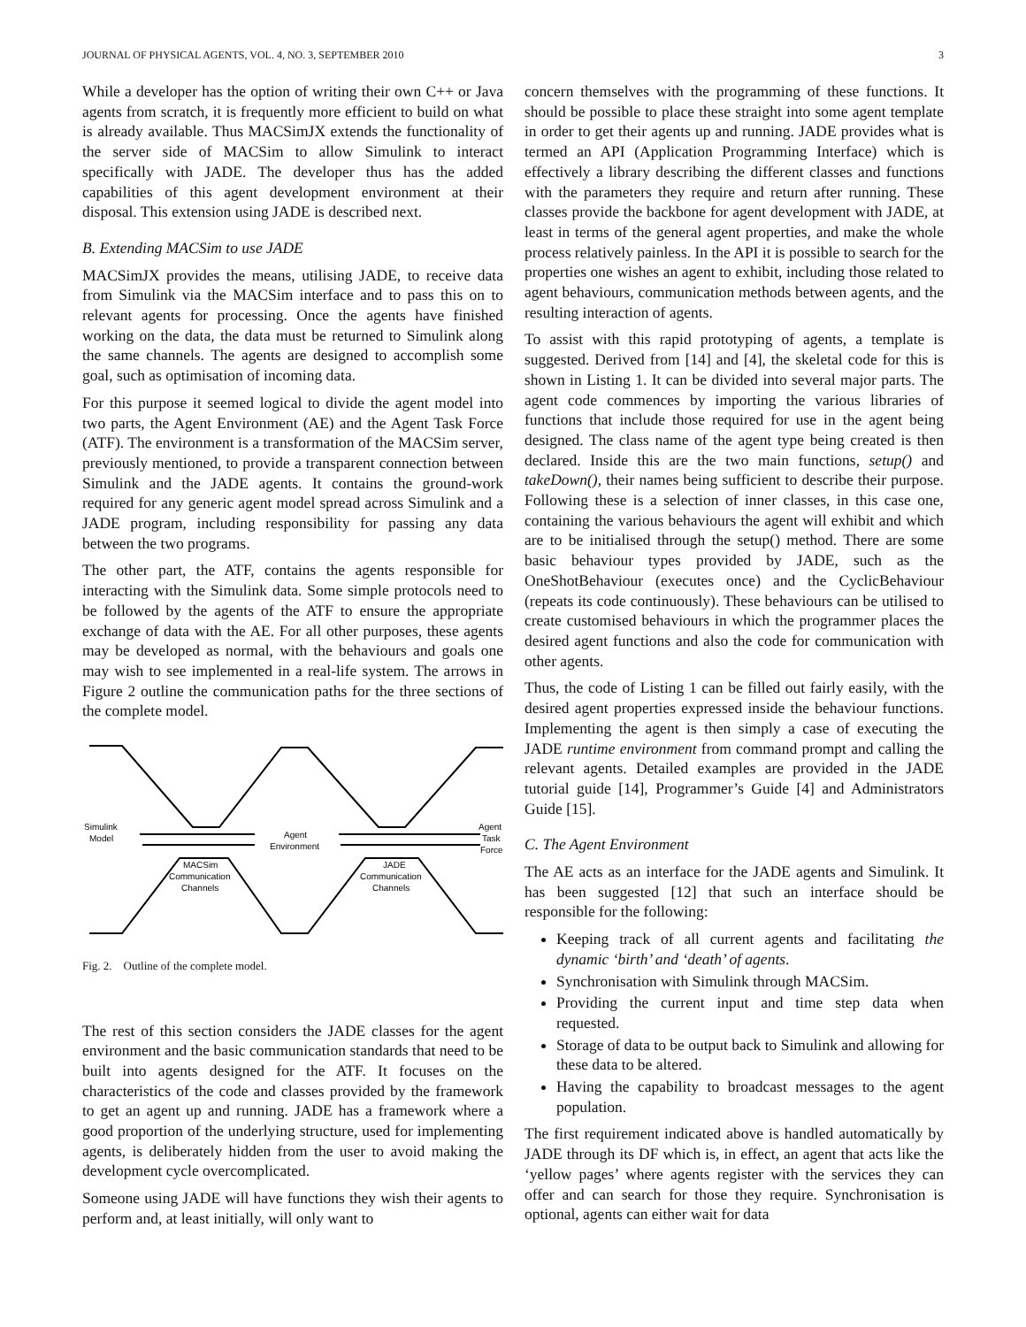JOURNAL OF PHYSICAL AGENTS, VOL. 4, NO. 3, SEPTEMBER 2010 3
While a developer has the option of writing their own C++ or Java agents from scratch, it is frequently more efficient to build on what is already available. Thus MACSimJX extends the functionality of the server side of MACSim to allow Simulink to interact specifically with JADE. The developer thus has the added capabilities of this agent development environment at their disposal. This extension using JADE is described next.
B. Extending MACSim to use JADE
MACSimJX provides the means, utilising JADE, to receive data from Simulink via the MACSim interface and to pass this on to relevant agents for processing. Once the agents have finished working on the data, the data must be returned to Simulink along the same channels. The agents are designed to accomplish some goal, such as optimisation of incoming data.
For this purpose it seemed logical to divide the agent model into two parts, the Agent Environment (AE) and the Agent Task Force (ATF). The environment is a transformation of the MACSim server, previously mentioned, to provide a transparent connection between Simulink and the JADE agents. It contains the ground-work required for any generic agent model spread across Simulink and a JADE program, including responsibility for passing any data between the two programs.
The other part, the ATF, contains the agents responsible for interacting with the Simulink data. Some simple protocols need to be followed by the agents of the ATF to ensure the appropriate exchange of data with the AE. For all other purposes, these agents may be developed as normal, with the behaviours and goals one may wish to see implemented in a real-life system. The arrows in Figure 2 outline the communication paths for the three sections of the complete model.
Simulink
Model
Agent
Environment
Agent
Task
Force
MACSim
Communication
Channels
JADE
Communication
Channels
Fig. 2. Outline of the complete model.
The rest of this section considers the JADE classes for the agent environment and the basic communication standards that need to be built into agents designed for the ATF. It focuses on the characteristics of the code and classes provided by the framework to get an agent up and running. JADE has a framework where a good proportion of the underlying structure, used for implementing agents, is deliberately hidden from the user to avoid making the development cycle overcomplicated.
Someone using JADE will have functions they wish their agents to perform and, at least initially, will only want to
concern themselves with the programming of these functions. It should be possible to place these straight into some agent template in order to get their agents up and running. JADE provides what is termed an API (Application Programming Interface) which is effectively a library describing the different classes and functions with the parameters they require and return after running. These classes provide the backbone for agent development with JADE, at least in terms of the general agent properties, and make the whole process relatively painless. In the API it is possible to search for the properties one wishes an agent to exhibit, including those related to agent behaviours, communication methods between agents, and the resulting interaction of agents.
To assist with this rapid prototyping of agents, a template is suggested. Derived from [14] and [4], the skeletal code for this is shown in Listing 1. It can be divided into several major parts. The agent code commences by importing the various libraries of functions that include those required for use in the agent being designed. The class name of the agent type being created is then declared. Inside this are the two main functions, setup() and takeDown(), their names being sufficient to describe their purpose. Following these is a selection of inner classes, in this case one, containing the various behaviours the agent will exhibit and which are to be initialised through the setup() method. There are some basic behaviour types provided by JADE, such as the OneShotBehaviour (executes once) and the CyclicBehaviour (repeats its code continuously). These behaviours can be utilised to create customised behaviours in which the programmer places the desired agent functions and also the code for communication with other agents.
Thus, the code of Listing 1 can be filled out fairly easily, with the desired agent properties expressed inside the behaviour functions. Implementing the agent is then simply a case of executing the JADE runtime environment from command prompt and calling the relevant agents. Detailed examples are provided in the JADE tutorial guide [14], Programmer’s Guide [4] and Administrators Guide [15].
C. The Agent Environment
The AE acts as an interface for the JADE agents and Simulink. It has been suggested [12] that such an interface should be responsible for the following:
Keeping track of all current agents and facilitating the dynamic ‘birth’ and ‘death’ of agents.
Synchronisation with Simulink through MACSim.
Providing the current input and time step data when requested.
Storage of data to be output back to Simulink and allowing for these data to be altered.
Having the capability to broadcast messages to the agent population.
The first requirement indicated above is handled automatically by JADE through its DF which is, in effect, an agent that acts like the ‘yellow pages’ where agents register with the services they can offer and can search for those they require. Synchronisation is optional, agents can either wait for data